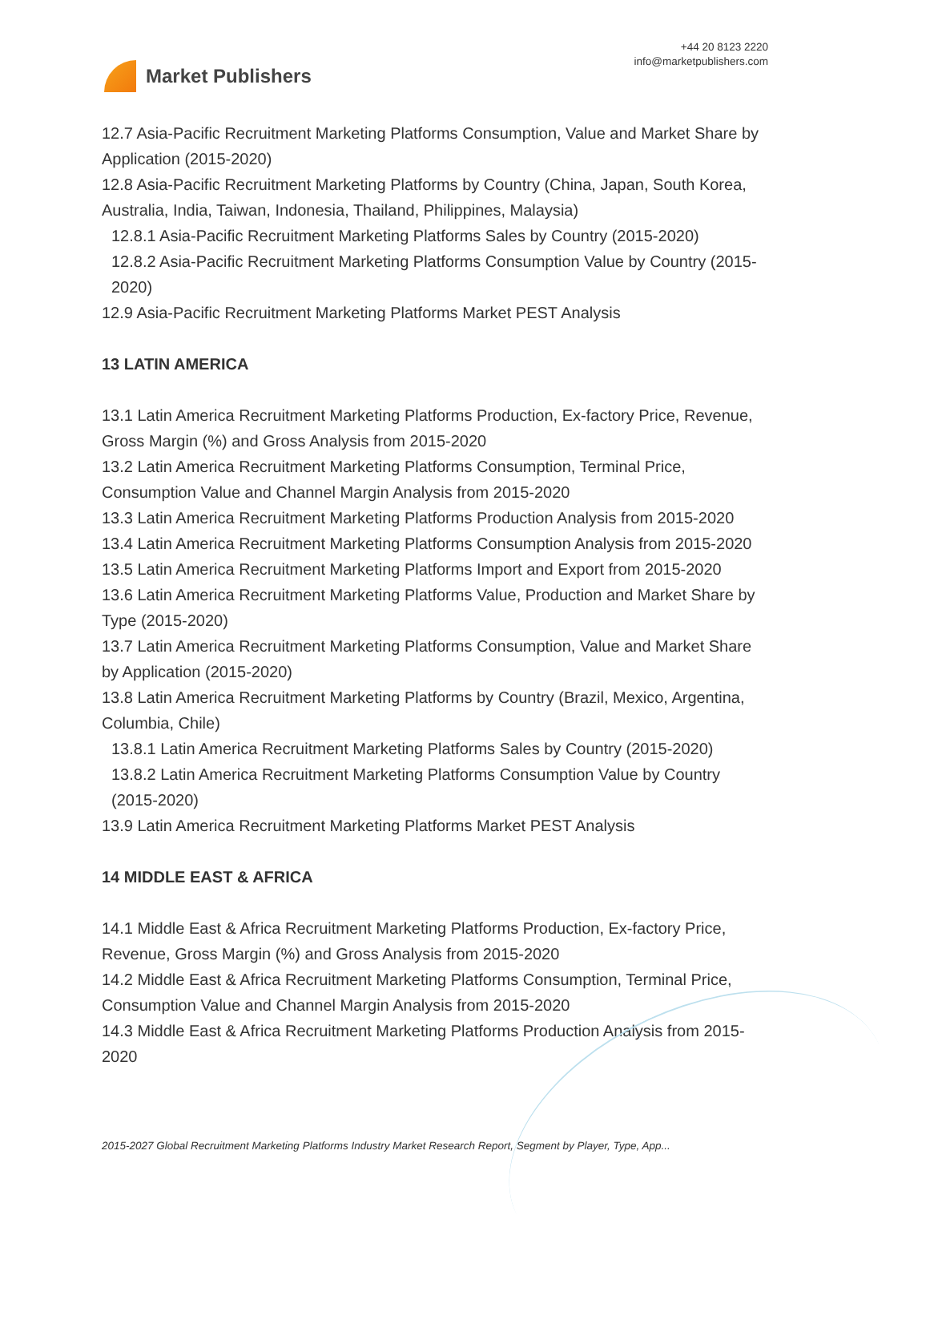Market Publishers
+44 20 8123 2220
info@marketpublishers.com
12.7 Asia-Pacific Recruitment Marketing Platforms Consumption, Value and Market Share by Application (2015-2020)
12.8 Asia-Pacific Recruitment Marketing Platforms by Country (China, Japan, South Korea, Australia, India, Taiwan, Indonesia, Thailand, Philippines, Malaysia)
12.8.1 Asia-Pacific Recruitment Marketing Platforms Sales by Country (2015-2020)
12.8.2 Asia-Pacific Recruitment Marketing Platforms Consumption Value by Country (2015-2020)
12.9 Asia-Pacific Recruitment Marketing Platforms Market PEST Analysis
13 LATIN AMERICA
13.1 Latin America Recruitment Marketing Platforms Production, Ex-factory Price, Revenue, Gross Margin (%) and Gross Analysis from 2015-2020
13.2 Latin America Recruitment Marketing Platforms Consumption, Terminal Price, Consumption Value and Channel Margin Analysis from 2015-2020
13.3 Latin America Recruitment Marketing Platforms Production Analysis from 2015-2020
13.4 Latin America Recruitment Marketing Platforms Consumption Analysis from 2015-2020
13.5 Latin America Recruitment Marketing Platforms Import and Export from 2015-2020
13.6 Latin America Recruitment Marketing Platforms Value, Production and Market Share by Type (2015-2020)
13.7 Latin America Recruitment Marketing Platforms Consumption, Value and Market Share by Application (2015-2020)
13.8 Latin America Recruitment Marketing Platforms by Country (Brazil, Mexico, Argentina, Columbia, Chile)
13.8.1 Latin America Recruitment Marketing Platforms Sales by Country (2015-2020)
13.8.2 Latin America Recruitment Marketing Platforms Consumption Value by Country (2015-2020)
13.9 Latin America Recruitment Marketing Platforms Market PEST Analysis
14 MIDDLE EAST & AFRICA
14.1 Middle East & Africa Recruitment Marketing Platforms Production, Ex-factory Price, Revenue, Gross Margin (%) and Gross Analysis from 2015-2020
14.2 Middle East & Africa Recruitment Marketing Platforms Consumption, Terminal Price, Consumption Value and Channel Margin Analysis from 2015-2020
14.3 Middle East & Africa Recruitment Marketing Platforms Production Analysis from 2015-2020
2015-2027 Global Recruitment Marketing Platforms Industry Market Research Report, Segment by Player, Type, App...